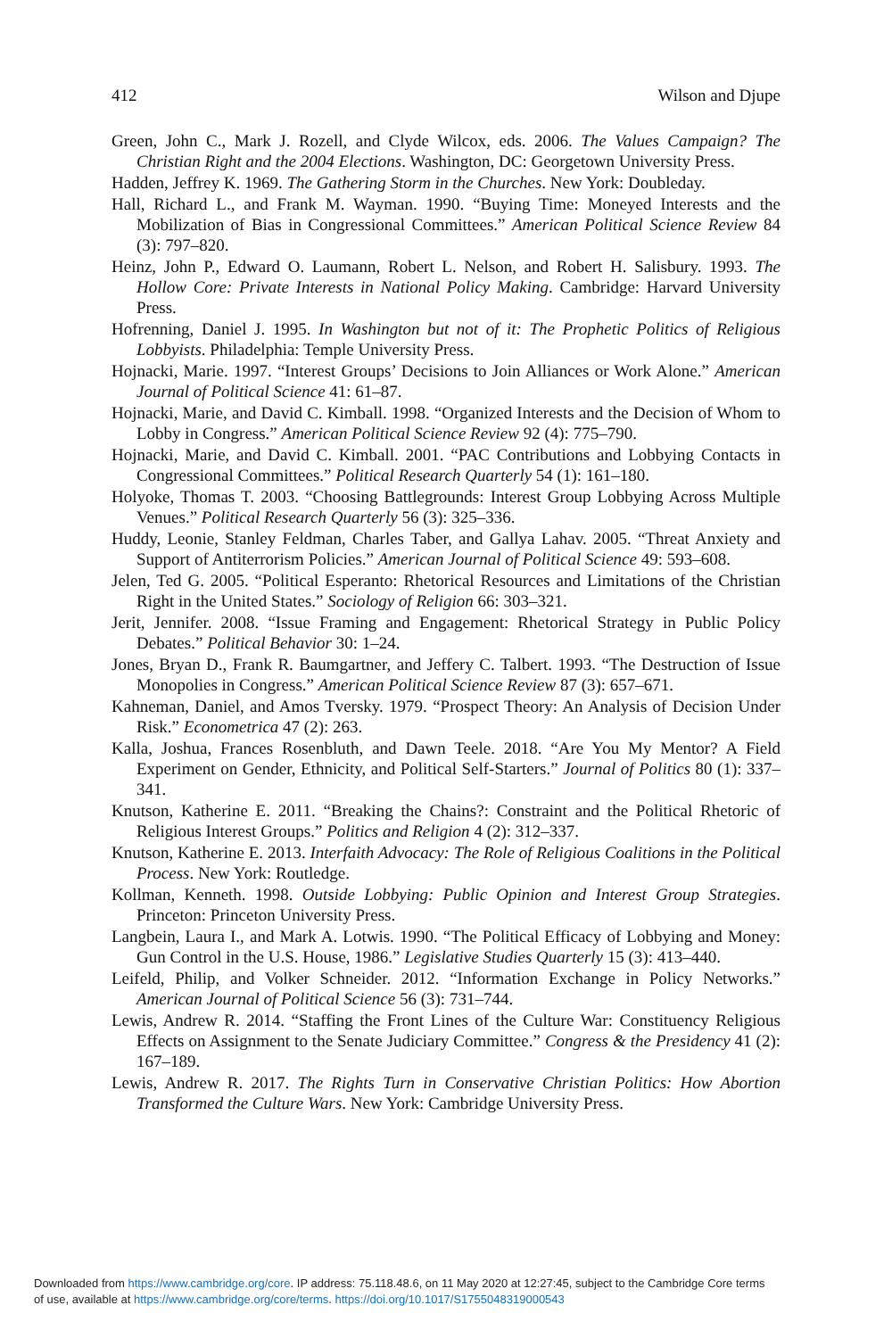412 Wilson and Djupe
Green, John C., Mark J. Rozell, and Clyde Wilcox, eds. 2006. The Values Campaign? The Christian Right and the 2004 Elections. Washington, DC: Georgetown University Press.
Hadden, Jeffrey K. 1969. The Gathering Storm in the Churches. New York: Doubleday.
Hall, Richard L., and Frank M. Wayman. 1990. “Buying Time: Moneyed Interests and the Mobilization of Bias in Congressional Committees.” American Political Science Review 84 (3): 797–820.
Heinz, John P., Edward O. Laumann, Robert L. Nelson, and Robert H. Salisbury. 1993. The Hollow Core: Private Interests in National Policy Making. Cambridge: Harvard University Press.
Hofrenning, Daniel J. 1995. In Washington but not of it: The Prophetic Politics of Religious Lobbyists. Philadelphia: Temple University Press.
Hojnacki, Marie. 1997. “Interest Groups’ Decisions to Join Alliances or Work Alone.” American Journal of Political Science 41: 61–87.
Hojnacki, Marie, and David C. Kimball. 1998. “Organized Interests and the Decision of Whom to Lobby in Congress.” American Political Science Review 92 (4): 775–790.
Hojnacki, Marie, and David C. Kimball. 2001. “PAC Contributions and Lobbying Contacts in Congressional Committees.” Political Research Quarterly 54 (1): 161–180.
Holyoke, Thomas T. 2003. “Choosing Battlegrounds: Interest Group Lobbying Across Multiple Venues.” Political Research Quarterly 56 (3): 325–336.
Huddy, Leonie, Stanley Feldman, Charles Taber, and Gallya Lahav. 2005. “Threat Anxiety and Support of Antiterrorism Policies.” American Journal of Political Science 49: 593–608.
Jelen, Ted G. 2005. “Political Esperanto: Rhetorical Resources and Limitations of the Christian Right in the United States.” Sociology of Religion 66: 303–321.
Jerit, Jennifer. 2008. “Issue Framing and Engagement: Rhetorical Strategy in Public Policy Debates.” Political Behavior 30: 1–24.
Jones, Bryan D., Frank R. Baumgartner, and Jeffery C. Talbert. 1993. “The Destruction of Issue Monopolies in Congress.” American Political Science Review 87 (3): 657–671.
Kahneman, Daniel, and Amos Tversky. 1979. “Prospect Theory: An Analysis of Decision Under Risk.” Econometrica 47 (2): 263.
Kalla, Joshua, Frances Rosenbluth, and Dawn Teele. 2018. “Are You My Mentor? A Field Experiment on Gender, Ethnicity, and Political Self-Starters.” Journal of Politics 80 (1): 337–341.
Knutson, Katherine E. 2011. “Breaking the Chains?: Constraint and the Political Rhetoric of Religious Interest Groups.” Politics and Religion 4 (2): 312–337.
Knutson, Katherine E. 2013. Interfaith Advocacy: The Role of Religious Coalitions in the Political Process. New York: Routledge.
Kollman, Kenneth. 1998. Outside Lobbying: Public Opinion and Interest Group Strategies. Princeton: Princeton University Press.
Langbein, Laura I., and Mark A. Lotwis. 1990. “The Political Efficacy of Lobbying and Money: Gun Control in the U.S. House, 1986.” Legislative Studies Quarterly 15 (3): 413–440.
Leifeld, Philip, and Volker Schneider. 2012. “Information Exchange in Policy Networks.” American Journal of Political Science 56 (3): 731–744.
Lewis, Andrew R. 2014. “Staffing the Front Lines of the Culture War: Constituency Religious Effects on Assignment to the Senate Judiciary Committee.” Congress & the Presidency 41 (2): 167–189.
Lewis, Andrew R. 2017. The Rights Turn in Conservative Christian Politics: How Abortion Transformed the Culture Wars. New York: Cambridge University Press.
Downloaded from https://www.cambridge.org/core. IP address: 75.118.48.6, on 11 May 2020 at 12:27:45, subject to the Cambridge Core terms
of use, available at https://www.cambridge.org/core/terms. https://doi.org/10.1017/S1755048319000543